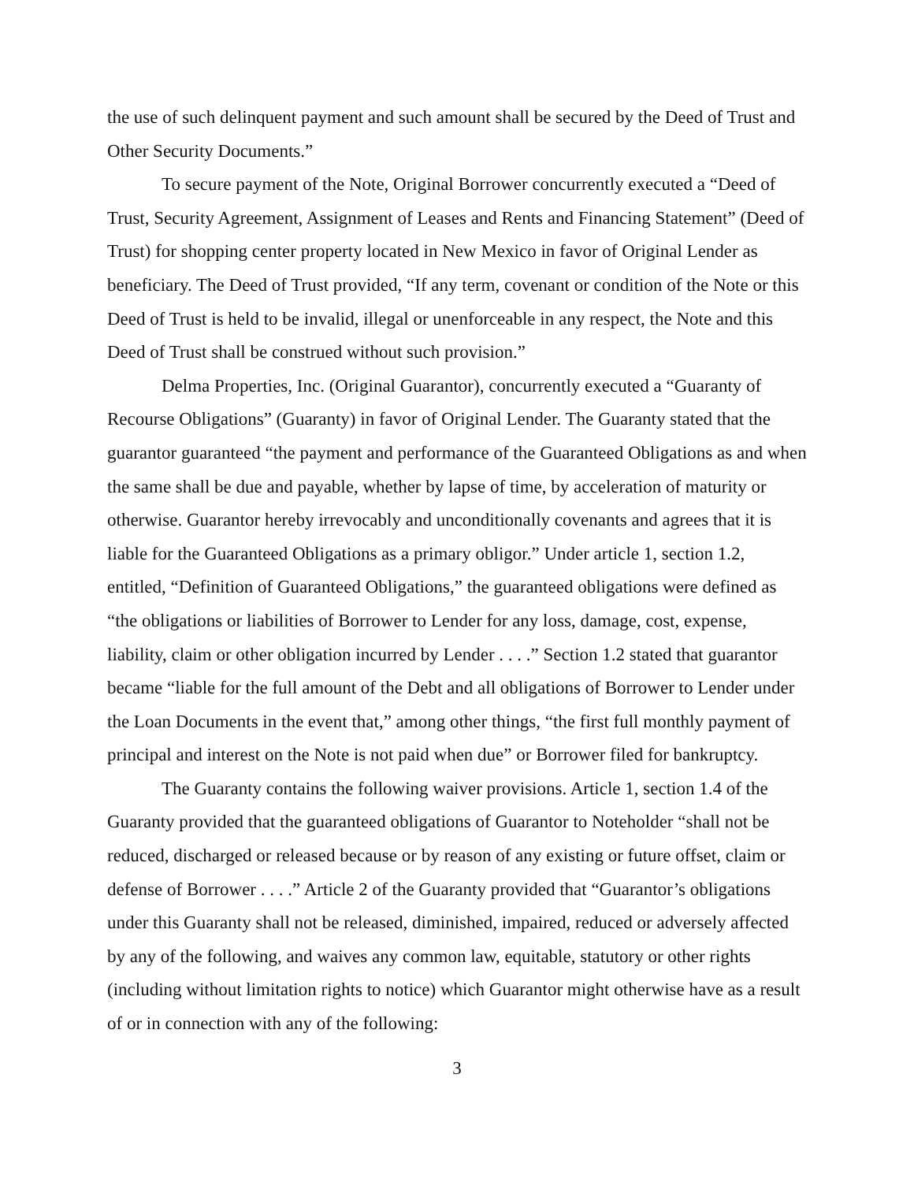the use of such delinquent payment and such amount shall be secured by the Deed of Trust and Other Security Documents.”
To secure payment of the Note, Original Borrower concurrently executed a “Deed of Trust, Security Agreement, Assignment of Leases and Rents and Financing Statement” (Deed of Trust) for shopping center property located in New Mexico in favor of Original Lender as beneficiary. The Deed of Trust provided, “If any term, covenant or condition of the Note or this Deed of Trust is held to be invalid, illegal or unenforceable in any respect, the Note and this Deed of Trust shall be construed without such provision.”
Delma Properties, Inc. (Original Guarantor), concurrently executed a “Guaranty of Recourse Obligations” (Guaranty) in favor of Original Lender. The Guaranty stated that the guarantor guaranteed “the payment and performance of the Guaranteed Obligations as and when the same shall be due and payable, whether by lapse of time, by acceleration of maturity or otherwise. Guarantor hereby irrevocably and unconditionally covenants and agrees that it is liable for the Guaranteed Obligations as a primary obligor.” Under article 1, section 1.2, entitled, “Definition of Guaranteed Obligations,” the guaranteed obligations were defined as “the obligations or liabilities of Borrower to Lender for any loss, damage, cost, expense, liability, claim or other obligation incurred by Lender . . . .” Section 1.2 stated that guarantor became “liable for the full amount of the Debt and all obligations of Borrower to Lender under the Loan Documents in the event that,” among other things, “the first full monthly payment of principal and interest on the Note is not paid when due” or Borrower filed for bankruptcy.
The Guaranty contains the following waiver provisions. Article 1, section 1.4 of the Guaranty provided that the guaranteed obligations of Guarantor to Noteholder “shall not be reduced, discharged or released because or by reason of any existing or future offset, claim or defense of Borrower . . . .” Article 2 of the Guaranty provided that “Guarantor’s obligations under this Guaranty shall not be released, diminished, impaired, reduced or adversely affected by any of the following, and waives any common law, equitable, statutory or other rights (including without limitation rights to notice) which Guarantor might otherwise have as a result of or in connection with any of the following:
3